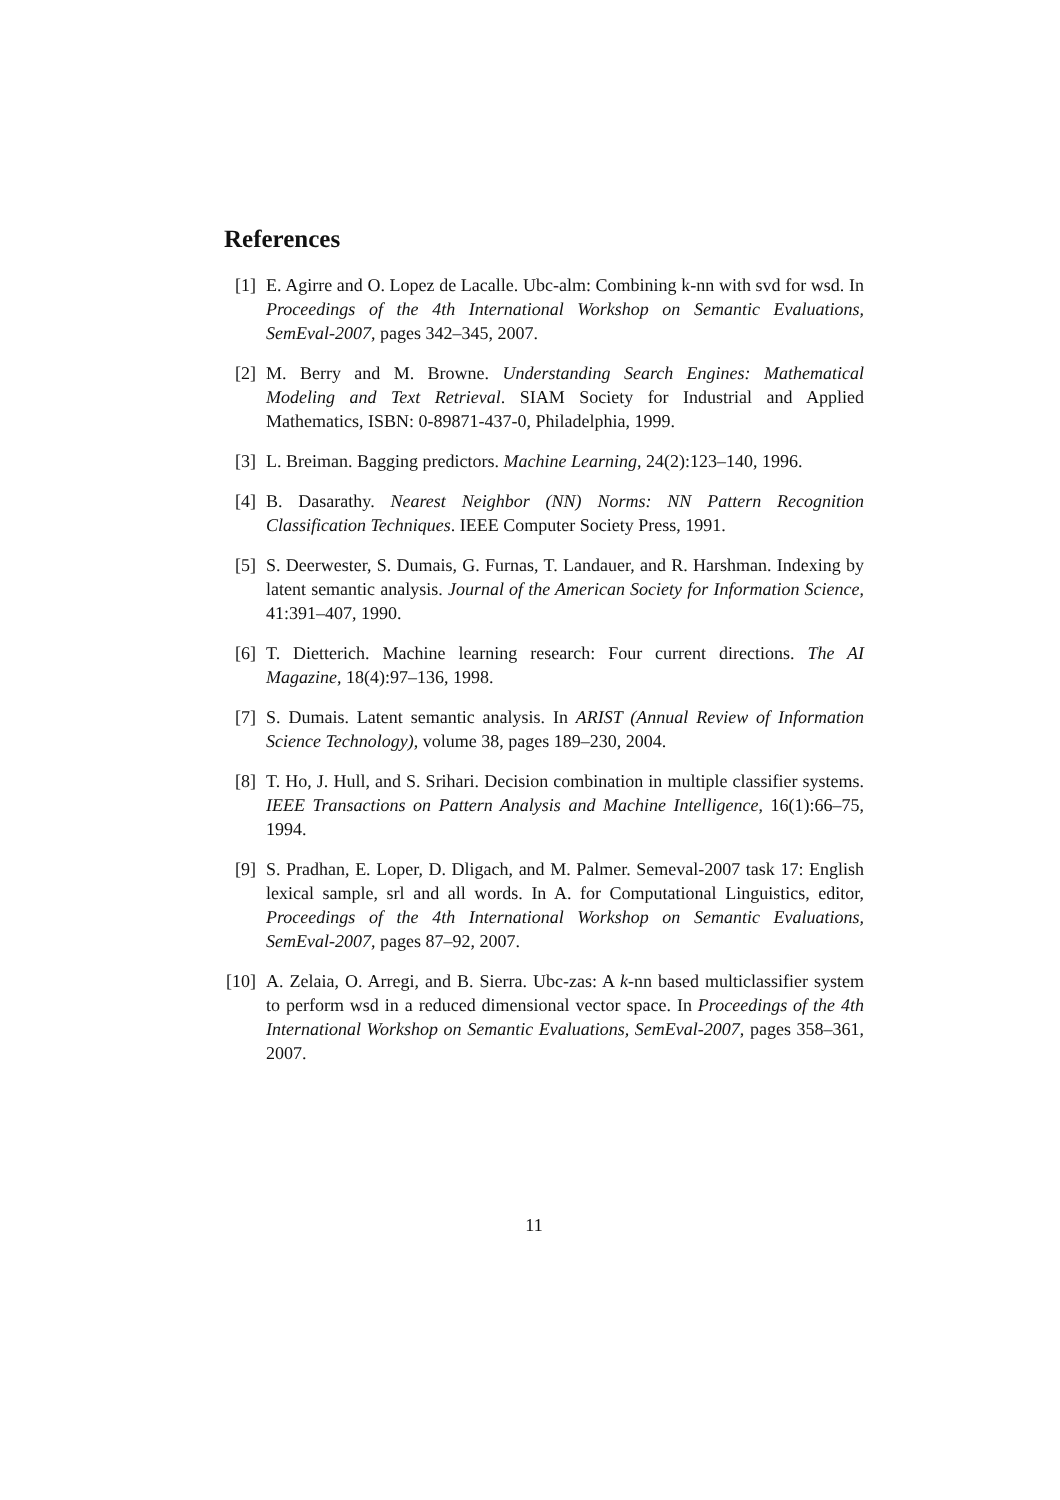References
[1] E. Agirre and O. Lopez de Lacalle. Ubc-alm: Combining k-nn with svd for wsd. In Proceedings of the 4th International Workshop on Semantic Evaluations, SemEval-2007, pages 342–345, 2007.
[2] M. Berry and M. Browne. Understanding Search Engines: Mathematical Modeling and Text Retrieval. SIAM Society for Industrial and Applied Mathematics, ISBN: 0-89871-437-0, Philadelphia, 1999.
[3] L. Breiman. Bagging predictors. Machine Learning, 24(2):123–140, 1996.
[4] B. Dasarathy. Nearest Neighbor (NN) Norms: NN Pattern Recognition Classification Techniques. IEEE Computer Society Press, 1991.
[5] S. Deerwester, S. Dumais, G. Furnas, T. Landauer, and R. Harshman. Indexing by latent semantic analysis. Journal of the American Society for Information Science, 41:391–407, 1990.
[6] T. Dietterich. Machine learning research: Four current directions. The AI Magazine, 18(4):97–136, 1998.
[7] S. Dumais. Latent semantic analysis. In ARIST (Annual Review of Information Science Technology), volume 38, pages 189–230, 2004.
[8] T. Ho, J. Hull, and S. Srihari. Decision combination in multiple classifier systems. IEEE Transactions on Pattern Analysis and Machine Intelligence, 16(1):66–75, 1994.
[9] S. Pradhan, E. Loper, D. Dligach, and M. Palmer. Semeval-2007 task 17: English lexical sample, srl and all words. In A. for Computational Linguistics, editor, Proceedings of the 4th International Workshop on Semantic Evaluations, SemEval-2007, pages 87–92, 2007.
[10]
A. Zelaia, O. Arregi, and B. Sierra. Ubc-zas: A k-nn based multiclassifier system to perform wsd in a reduced dimensional vector space. In Proceedings of the 4th International Workshop on Semantic Evaluations, SemEval-2007, pages 358–361, 2007.
11